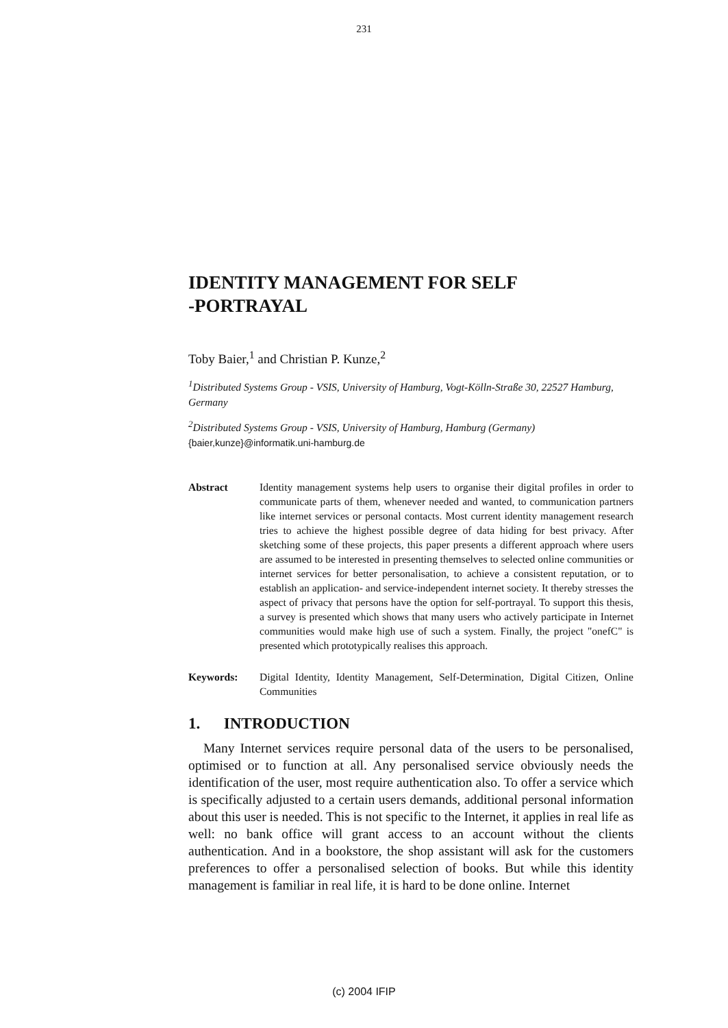231
IDENTITY MANAGEMENT FOR SELF
-PORTRAYAL
Toby Baier,<sup>1</sup> and Christian P. Kunze,<sup>2</sup>
<sup>1</sup> Distributed Systems Group - VSIS, University of Hamburg, Vogt-Kölln-Straße 30, 22527 Hamburg, Germany
<sup>2</sup> Distributed Systems Group - VSIS, University of Hamburg, Hamburg (Germany)
{baier,kunze}@informatik.uni-hamburg.de
Abstract Identity management systems help users to organise their digital profiles in order to communicate parts of them, whenever needed and wanted, to communication partners like internet services or personal contacts. Most current identity management research tries to achieve the highest possible degree of data hiding for best privacy. After sketching some of these projects, this paper presents a different approach where users are assumed to be interested in presenting themselves to selected online communities or internet services for better personalisation, to achieve a consistent reputation, or to establish an application- and service-independent internet society. It thereby stresses the aspect of privacy that persons have the option for self-portrayal. To support this thesis, a survey is presented which shows that many users who actively participate in Internet communities would make high use of such a system. Finally, the project "onefC" is presented which prototypically realises this approach.
Keywords: Digital Identity, Identity Management, Self-Determination, Digital Citizen, Online Communities
1. INTRODUCTION
Many Internet services require personal data of the users to be personalised, optimised or to function at all. Any personalised service obviously needs the identification of the user, most require authentication also. To offer a service which is specifically adjusted to a certain users demands, additional personal information about this user is needed. This is not specific to the Internet, it applies in real life as well: no bank office will grant access to an account without the clients authentication. And in a bookstore, the shop assistant will ask for the customers preferences to offer a personalised selection of books. But while this identity management is familiar in real life, it is hard to be done online. Internet
(c) 2004 IFIP